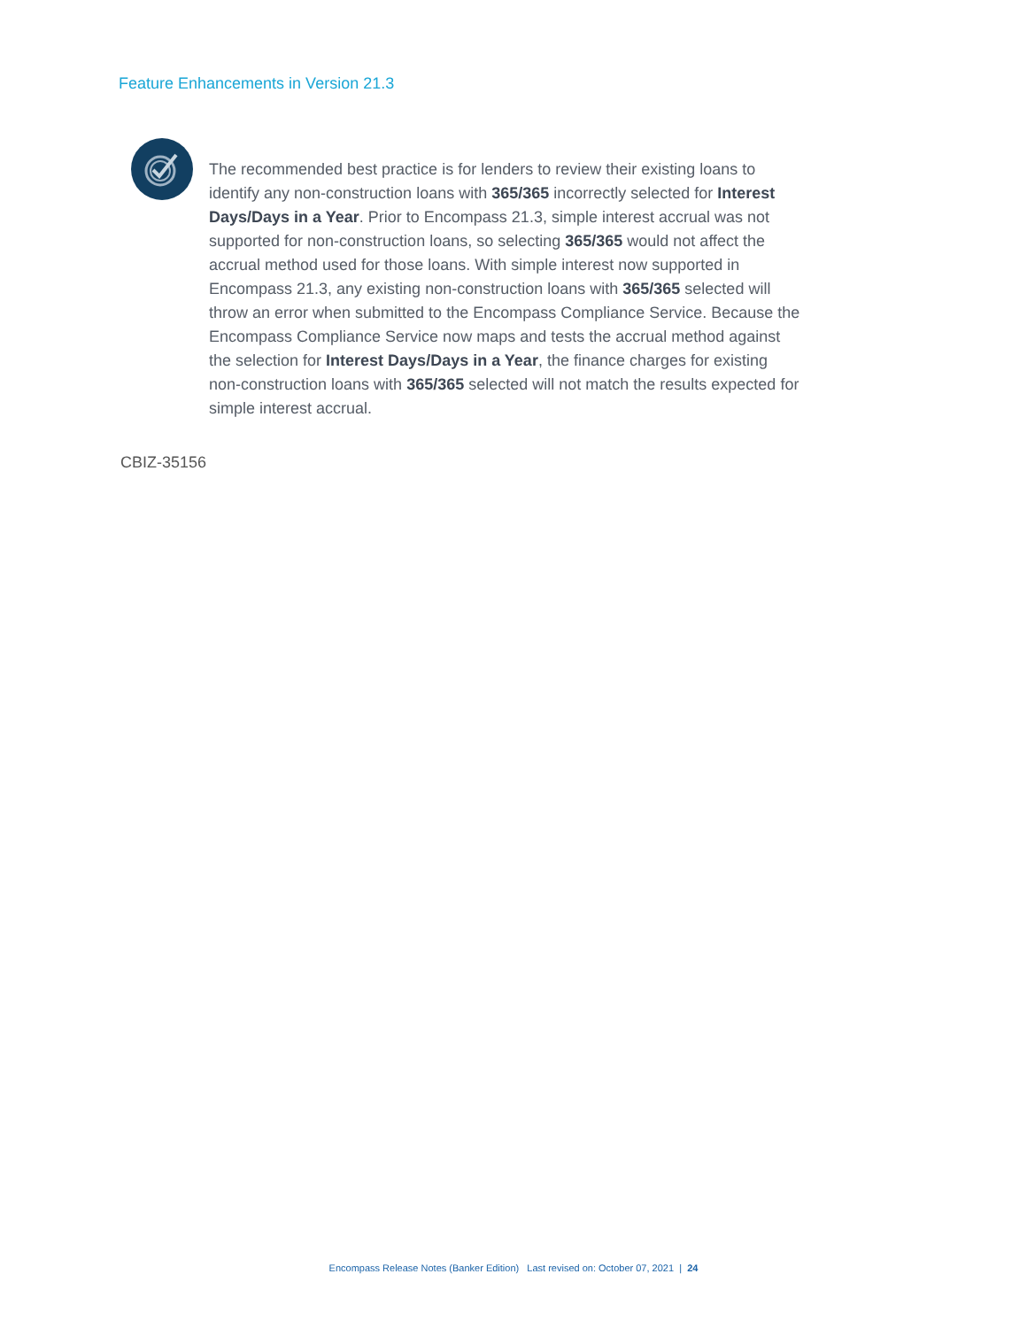Feature Enhancements in Version 21.3
The recommended best practice is for lenders to review their existing loans to identify any non-construction loans with 365/365 incorrectly selected for Interest Days/Days in a Year. Prior to Encompass 21.3, simple interest accrual was not supported for non-construction loans, so selecting 365/365 would not affect the accrual method used for those loans. With simple interest now supported in Encompass 21.3, any existing non-construction loans with 365/365 selected will throw an error when submitted to the Encompass Compliance Service. Because the Encompass Compliance Service now maps and tests the accrual method against the selection for Interest Days/Days in a Year, the finance charges for existing non-construction loans with 365/365 selected will not match the results expected for simple interest accrual.
CBIZ-35156
Encompass Release Notes (Banker Edition) Last revised on: October 07, 2021 | 24